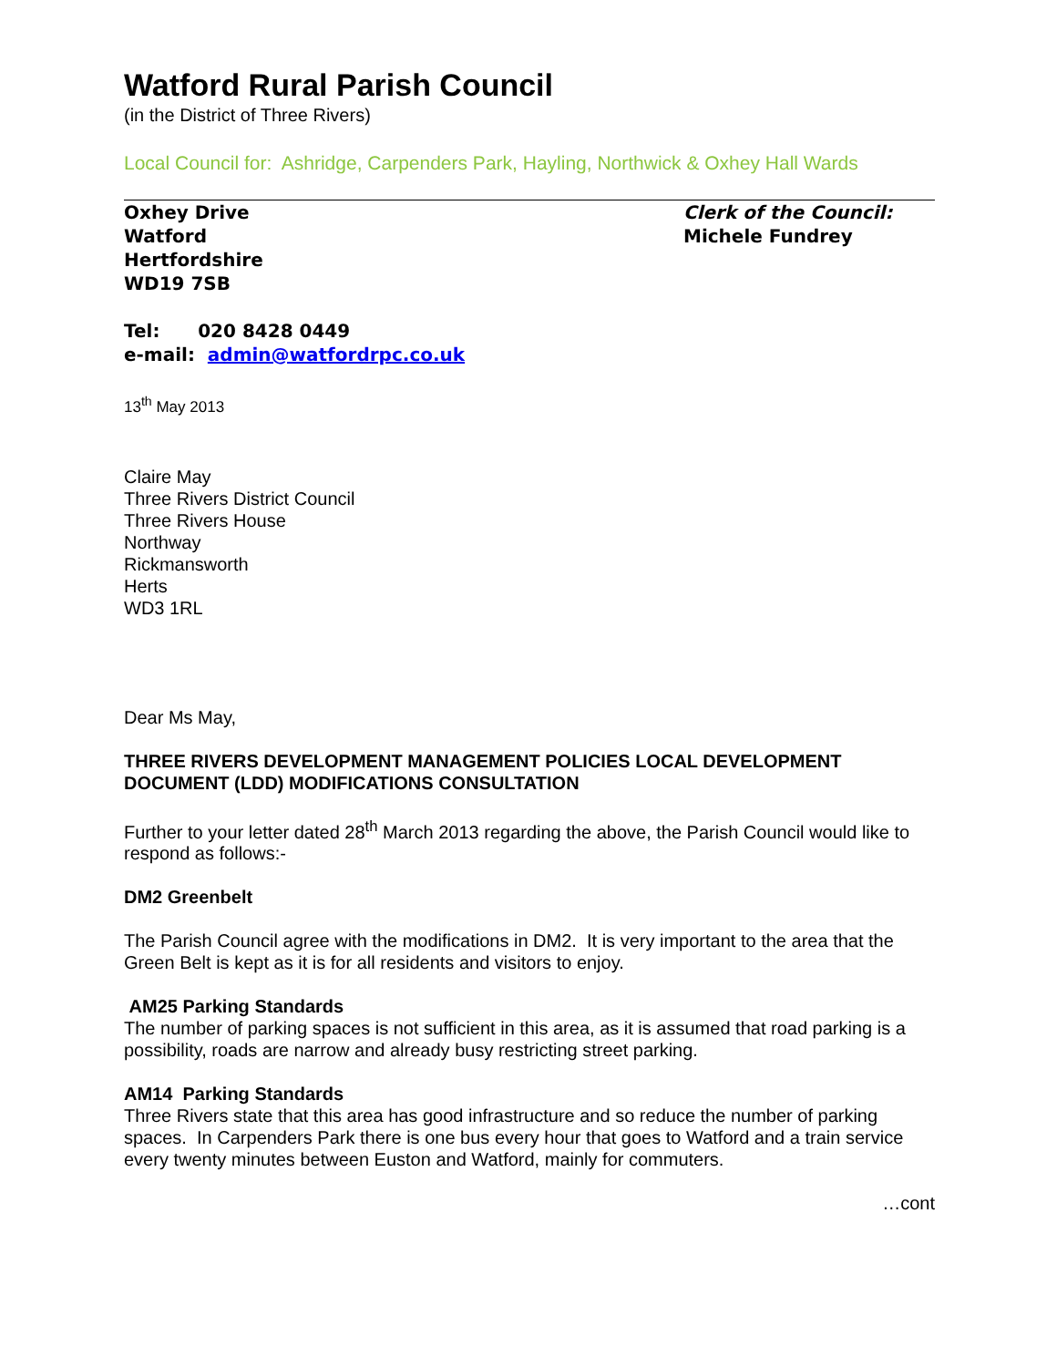Watford Rural Parish Council
(in the District of Three Rivers)
Local Council for: Ashridge, Carpenders Park, Hayling, Northwick & Oxhey Hall Wards
Oxhey Drive
Watford
Hertfordshire
WD19 7SB
Clerk of the Council:
Michele Fundrey
Tel: 020 8428 0449
e-mail: admin@watfordrpc.co.uk
13<sup>th</sup> May 2013
Claire May
Three Rivers District Council
Three Rivers House
Northway
Rickmansworth
Herts
WD3 1RL
Dear Ms May,
THREE RIVERS DEVELOPMENT MANAGEMENT POLICIES LOCAL DEVELOPMENT DOCUMENT (LDD) MODIFICATIONS CONSULTATION
Further to your letter dated 28<sup>th</sup> March 2013 regarding the above, the Parish Council would like to respond as follows:-
DM2 Greenbelt
The Parish Council agree with the modifications in DM2. It is very important to the area that the Green Belt is kept as it is for all residents and visitors to enjoy.
AM25 Parking Standards
The number of parking spaces is not sufficient in this area, as it is assumed that road parking is a possibility, roads are narrow and already busy restricting street parking.
AM14 Parking Standards
Three Rivers state that this area has good infrastructure and so reduce the number of parking spaces. In Carpenders Park there is one bus every hour that goes to Watford and a train service every twenty minutes between Euston and Watford, mainly for commuters.
…cont